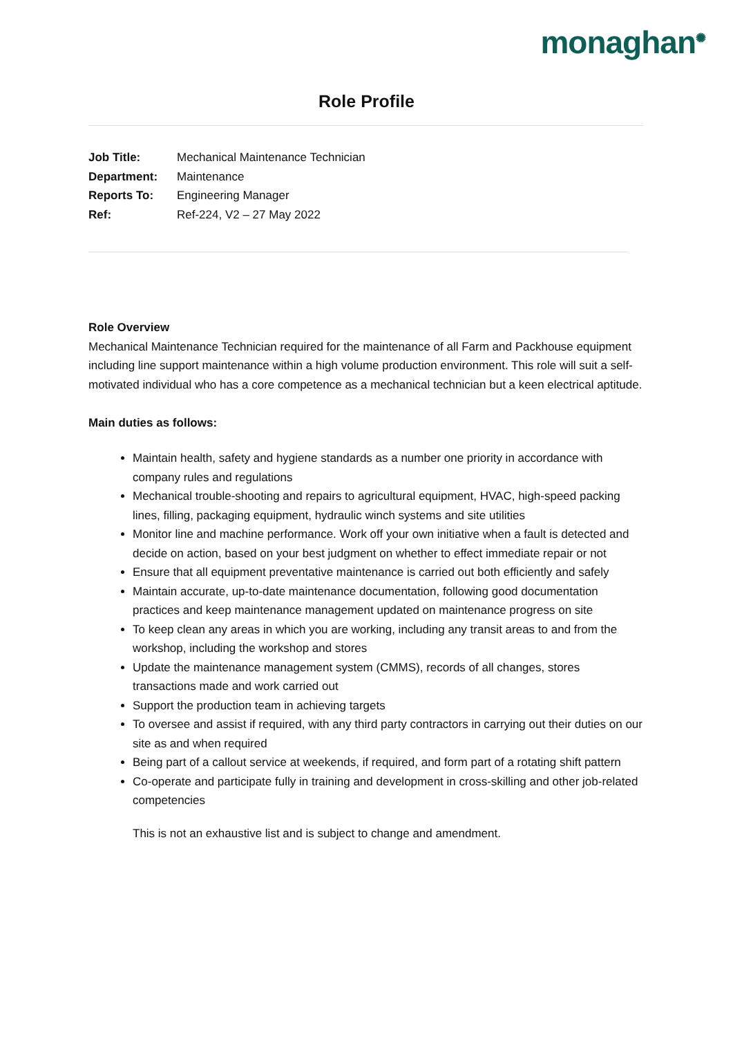monaghan<sup>✺</sup>
Role Profile
Job Title: Mechanical Maintenance Technician
Department: Maintenance
Reports To: Engineering Manager
Ref: Ref-224, V2 – 27 May 2022
Role Overview
Mechanical Maintenance Technician required for the maintenance of all Farm and Packhouse equipment including line support maintenance within a high volume production environment. This role will suit a self-motivated individual who has a core competence as a mechanical technician but a keen electrical aptitude.
Main duties as follows:
Maintain health, safety and hygiene standards as a number one priority in accordance with company rules and regulations
Mechanical trouble-shooting and repairs to agricultural equipment, HVAC, high-speed packing lines, filling, packaging equipment, hydraulic winch systems and site utilities
Monitor line and machine performance. Work off your own initiative when a fault is detected and decide on action, based on your best judgment on whether to effect immediate repair or not
Ensure that all equipment preventative maintenance is carried out both efficiently and safely
Maintain accurate, up-to-date maintenance documentation, following good documentation practices and keep maintenance management updated on maintenance progress on site
To keep clean any areas in which you are working, including any transit areas to and from the workshop, including the workshop and stores
Update the maintenance management system (CMMS), records of all changes, stores transactions made and work carried out
Support the production team in achieving targets
To oversee and assist if required, with any third party contractors in carrying out their duties on our site as and when required
Being part of a callout service at weekends, if required, and form part of a rotating shift pattern
Co-operate and participate fully in training and development in cross-skilling and other job-related competencies
This is not an exhaustive list and is subject to change and amendment.